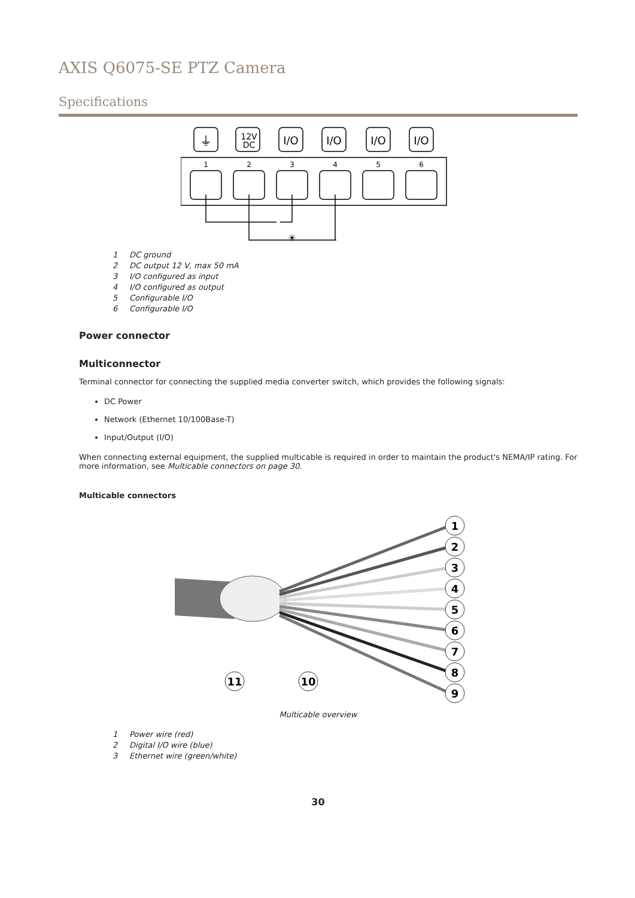AXIS Q6075-SE PTZ Camera
Specifications
1
2
3
4
5
6
12V
DC
I/O
I/O
I/O
I/O
⏚
☀
1 DC ground
2 DC output 12 V, max 50 mA
3 I/O configured as input
4 I/O configured as output
5 Configurable I/O
6 Configurable I/O
Power connector
Multiconnector
Terminal connector for connecting the supplied media converter switch, which provides the following signals:
DC Power
Network (Ethernet 10/100Base-T)
Input/Output (I/O)
When connecting external equipment, the supplied multicable is required in order to maintain the product's NEMA/IP rating. For more information, see Multicable connectors on page 30.
Multicable connectors
1
2
3
4
5
6
7
8
9
11
10
Multicable overview
1 Power wire (red)
2 Digital I/O wire (blue)
3 Ethernet wire (green/white)
30